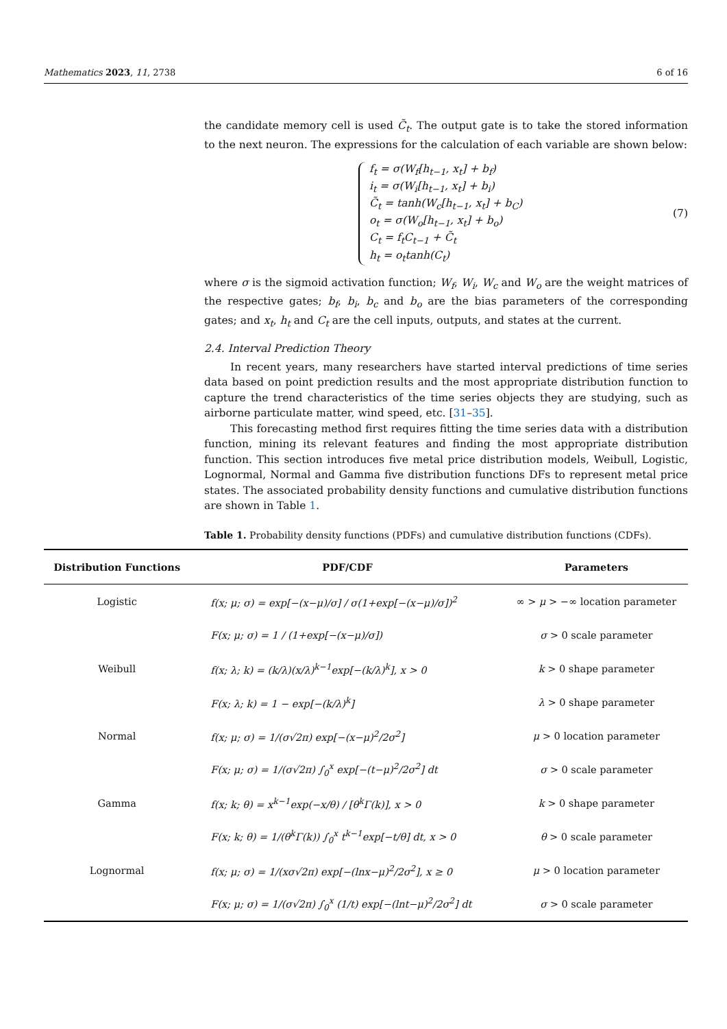Mathematics 2023, 11, 2738 6 of 16
the candidate memory cell is used C̃<sub>t</sub>. The output gate is to take the stored information to the next neuron. The expressions for the calculation of each variable are shown below:
f<sub>t</sub> = σ(W<sub>f</sub>[h<sub>t−1</sub>, x<sub>t</sub>] + b<sub>f</sub>)
i<sub>t</sub> = σ(W<sub>i</sub>[h<sub>t−1</sub>, x<sub>t</sub>] + b<sub>i</sub>)
C̃<sub>t</sub> = tanh(W<sub>c</sub>[h<sub>t−1</sub>, x<sub>t</sub>] + b<sub>C</sub>)
o<sub>t</sub> = σ(W<sub>o</sub>[h<sub>t−1</sub>, x<sub>t</sub>] + b<sub>o</sub>)
C<sub>t</sub> = f<sub>t</sub>C<sub>t−1</sub> + C̃<sub>t</sub>
h<sub>t</sub> = o<sub>t</sub>tanh(C<sub>t</sub>)
(7)
where σ is the sigmoid activation function; W<sub>f</sub>, W<sub>i</sub>, W<sub>c</sub> and W<sub>o</sub> are the weight matrices of the respective gates; b<sub>f</sub>, b<sub>i</sub>, b<sub>c</sub> and b<sub>o</sub> are the bias parameters of the corresponding gates; and x<sub>t</sub>, h<sub>t</sub> and C<sub>t</sub> are the cell inputs, outputs, and states at the current.
2.4. Interval Prediction Theory
In recent years, many researchers have started interval predictions of time series data based on point prediction results and the most appropriate distribution function to capture the trend characteristics of the time series objects they are studying, such as airborne particulate matter, wind speed, etc. [31–35].
This forecasting method first requires fitting the time series data with a distribution function, mining its relevant features and finding the most appropriate distribution function. This section introduces five metal price distribution models, Weibull, Logistic, Lognormal, Normal and Gamma five distribution functions DFs to represent metal price states. The associated probability density functions and cumulative distribution functions are shown in Table 1.
Table 1. Probability density functions (PDFs) and cumulative distribution functions (CDFs).
| Distribution Functions | PDF/CDF | Parameters |
| --- | --- | --- |
| Logistic | f(x; μ; σ) = exp[−(x−μ)/σ] / σ(1+exp[−(x−μ)/σ])<sup>2</sup> | ∞ > μ > −∞ location parameter |
| | F(x; μ; σ) = 1 / (1+exp[−(x−μ)/σ]) | σ > 0 scale parameter |
| Weibull | f(x; λ; k) = (k/λ)(x/λ)<sup>k−1</sup>exp[−(k/λ)<sup>k</sup>], x > 0 | k > 0 shape parameter |
| | F(x; λ; k) = 1 − exp[−(k/λ)<sup>k</sup>] | λ > 0 shape parameter |
| Normal | f(x; μ; σ) = 1/(σ√2π) exp[−(x−μ)<sup>2</sup>/2σ<sup>2</sup>] | μ > 0 location parameter |
| | F(x; μ; σ) = 1/(σ√2π) ∫<sub>0</sub><sup>x</sup> exp[−(t−μ)<sup>2</sup>/2σ<sup>2</sup>] dt | σ > 0 scale parameter |
| Gamma | f(x; k; θ) = x<sup>k−1</sup>exp(−x/θ) / [θ<sup>k</sup>Γ(k)], x > 0 | k > 0 shape parameter |
| | F(x; k; θ) = 1/(θ<sup>k</sup>Γ(k)) ∫<sub>0</sub><sup>x</sup> t<sup>k−1</sup>exp[−t/θ] dt, x > 0 | θ > 0 scale parameter |
| Lognormal | f(x; μ; σ) = 1/(xσ√2π) exp[−(lnx−μ)<sup>2</sup>/2σ<sup>2</sup>], x ≥ 0 | μ > 0 location parameter |
| | F(x; μ; σ) = 1/(σ√2π) ∫<sub>0</sub><sup>x</sup> (1/t) exp[−(lnt−μ)<sup>2</sup>/2σ<sup>2</sup>] dt | σ > 0 scale parameter |